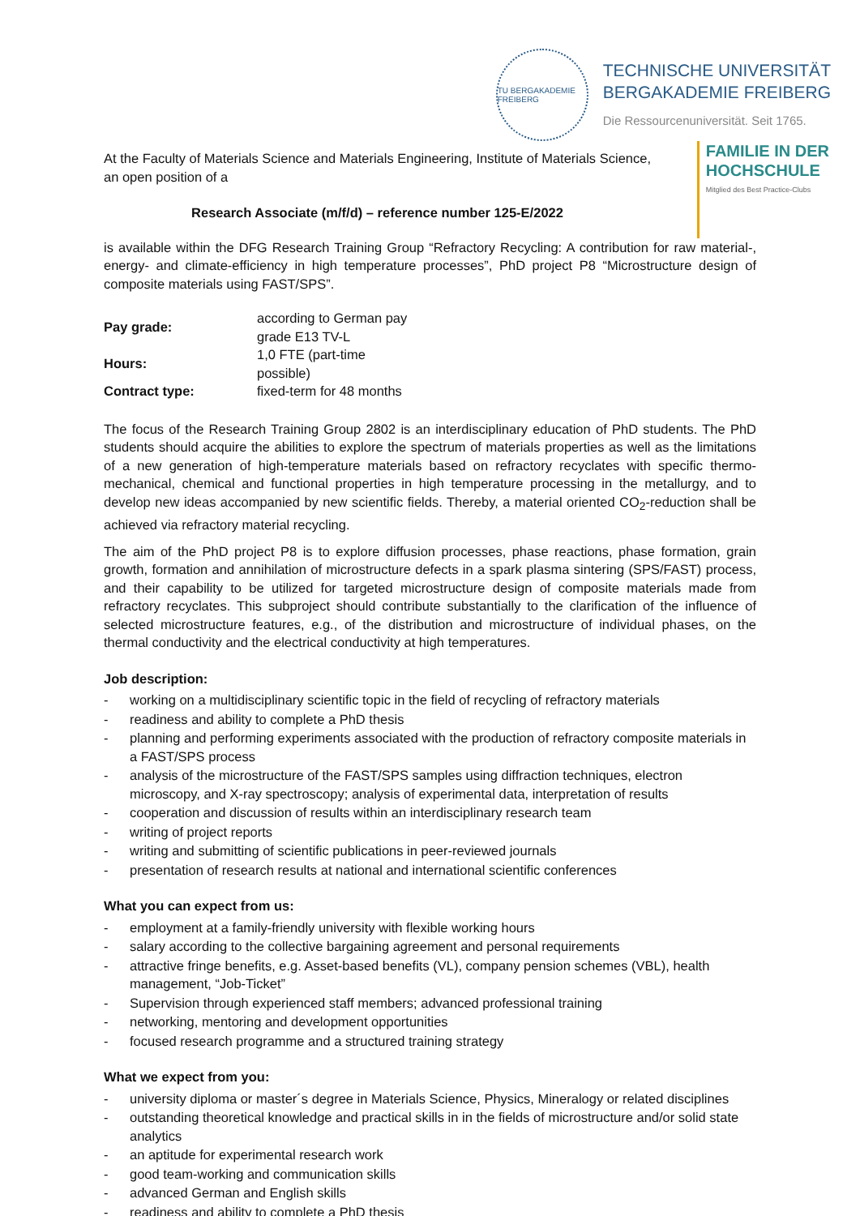TU BERGAKADEMIE FREIBERG
TECHNISCHE UNIVERSITÄT
BERGAKADEMIE FREIBERG
Die Ressourcenuniversität. Seit 1765.
At the Faculty of Materials Science and Materials Engineering, Institute of Materials Science,
an open position of a
Research Associate (m/f/d) – reference number 125-E/2022
FAMILIE IN DER
HOCHSCHULE
Mitglied des Best Practice-Clubs
is available within the DFG Research Training Group “Refractory Recycling: A contribution for raw material-, energy- and climate-efficiency in high temperature processes”, PhD project P8 “Microstructure design of composite materials using FAST/SPS”.
| Pay grade: | according to German pay grade E13 TV-L |
| Hours: | 1,0 FTE (part-time possible) |
| Contract type: | fixed-term for 48 months |
The focus of the Research Training Group 2802 is an interdisciplinary education of PhD students. The PhD students should acquire the abilities to explore the spectrum of materials properties as well as the limitations of a new generation of high-temperature materials based on refractory recyclates with specific thermo-mechanical, chemical and functional properties in high temperature processing in the metallurgy, and to develop new ideas accompanied by new scientific fields. Thereby, a material oriented CO<sub>2</sub>-reduction shall be achieved via refractory material recycling.
The aim of the PhD project P8 is to explore diffusion processes, phase reactions, phase formation, grain growth, formation and annihilation of microstructure defects in a spark plasma sintering (SPS/FAST) process, and their capability to be utilized for targeted microstructure design of composite materials made from refractory recyclates. This subproject should contribute substantially to the clarification of the influence of selected microstructure features, e.g., of the distribution and microstructure of individual phases, on the thermal conductivity and the electrical conductivity at high temperatures.
Job description:
- working on a multidisciplinary scientific topic in the field of recycling of refractory materials
- readiness and ability to complete a PhD thesis
- planning and performing experiments associated with the production of refractory composite materials in a FAST/SPS process
- analysis of the microstructure of the FAST/SPS samples using diffraction techniques, electron microscopy, and X-ray spectroscopy; analysis of experimental data, interpretation of results
- cooperation and discussion of results within an interdisciplinary research team
- writing of project reports
- writing and submitting of scientific publications in peer-reviewed journals
- presentation of research results at national and international scientific conferences
What you can expect from us:
- employment at a family-friendly university with flexible working hours
- salary according to the collective bargaining agreement and personal requirements
- attractive fringe benefits, e.g. Asset-based benefits (VL), company pension schemes (VBL), health management, “Job-Ticket”
- Supervision through experienced staff members; advanced professional training
- networking, mentoring and development opportunities
- focused research programme and a structured training strategy
What we expect from you:
- university diploma or master´s degree in Materials Science, Physics, Mineralogy or related disciplines
- outstanding theoretical knowledge and practical skills in in the fields of microstructure and/or solid state analytics
- an aptitude for experimental research work
- good team-working and communication skills
- advanced German and English skills
- readiness and ability to complete a PhD thesis